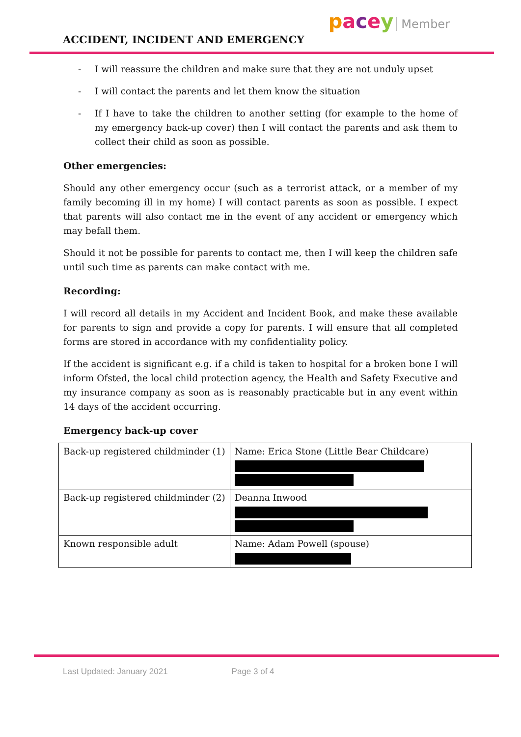ACCIDENT, INCIDENT AND EMERGENCY
pacey Member
- I will reassure the children and make sure that they are not unduly upset
- I will contact the parents and let them know the situation
- If I have to take the children to another setting (for example to the home of my emergency back-up cover) then I will contact the parents and ask them to collect their child as soon as possible.
Other emergencies:
Should any other emergency occur (such as a terrorist attack, or a member of my family becoming ill in my home) I will contact parents as soon as possible. I expect that parents will also contact me in the event of any accident or emergency which may befall them.
Should it not be possible for parents to contact me, then I will keep the children safe until such time as parents can make contact with me.
Recording:
I will record all details in my Accident and Incident Book, and make these available for parents to sign and provide a copy for parents. I will ensure that all completed forms are stored in accordance with my confidentiality policy.
If the accident is significant e.g. if a child is taken to hospital for a broken bone I will inform Ofsted, the local child protection agency, the Health and Safety Executive and my insurance company as soon as is reasonably practicable but in any event within 14 days of the accident occurring.
Emergency back-up cover
| Back-up registered childminder (1) | Name: Erica Stone (Little Bear Childcare) |
| Back-up registered childminder (2) | Deanna Inwood |
| Known responsible adult | Name: Adam Powell (spouse) |
Last Updated: January 2021 Page 3 of 4